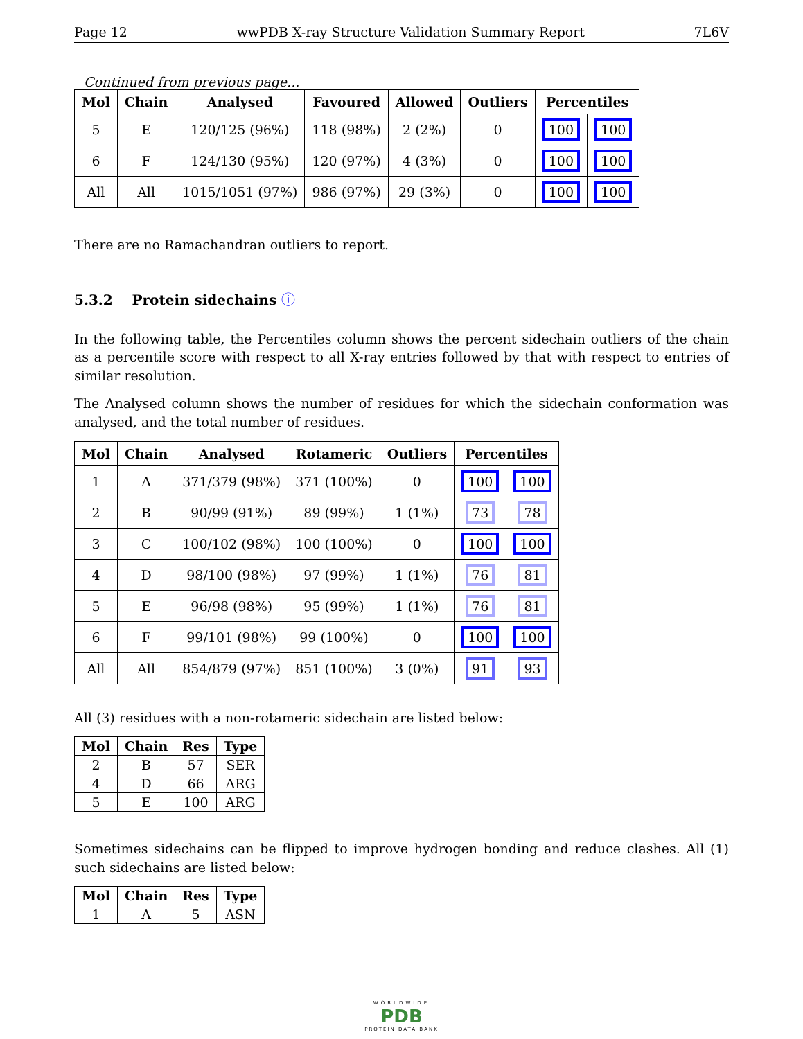Page 12 wwPDB X-ray Structure Validation Summary Report 7L6V
Continued from previous page...
| Mol | Chain | Analysed | Favoured | Allowed | Outliers | Percentiles | |
| --- | --- | --- | --- | --- | --- | --- | --- |
| 5 | E | 120/125 (96%) | 118 (98%) | 2 (2%) | 0 | 100 | 100 |
| 6 | F | 124/130 (95%) | 120 (97%) | 4 (3%) | 0 | 100 | 100 |
| All | All | 1015/1051 (97%) | 986 (97%) | 29 (3%) | 0 | 100 | 100 |
There are no Ramachandran outliers to report.
5.3.2 Protein sidechains ⓘ
In the following table, the Percentiles column shows the percent sidechain outliers of the chain as a percentile score with respect to all X-ray entries followed by that with respect to entries of similar resolution.
The Analysed column shows the number of residues for which the sidechain conformation was analysed, and the total number of residues.
| Mol | Chain | Analysed | Rotameric | Outliers | Percentiles | |
| --- | --- | --- | --- | --- | --- | --- |
| 1 | A | 371/379 (98%) | 371 (100%) | 0 | 100 | 100 |
| 2 | B | 90/99 (91%) | 89 (99%) | 1 (1%) | 73 | 78 |
| 3 | C | 100/102 (98%) | 100 (100%) | 0 | 100 | 100 |
| 4 | D | 98/100 (98%) | 97 (99%) | 1 (1%) | 76 | 81 |
| 5 | E | 96/98 (98%) | 95 (99%) | 1 (1%) | 76 | 81 |
| 6 | F | 99/101 (98%) | 99 (100%) | 0 | 100 | 100 |
| All | All | 854/879 (97%) | 851 (100%) | 3 (0%) | 91 | 93 |
All (3) residues with a non-rotameric sidechain are listed below:
| Mol | Chain | Res | Type |
| --- | --- | --- | --- |
| 2 | B | 57 | SER |
| 4 | D | 66 | ARG |
| 5 | E | 100 | ARG |
Sometimes sidechains can be flipped to improve hydrogen bonding and reduce clashes. All (1) such sidechains are listed below:
| Mol | Chain | Res | Type |
| --- | --- | --- | --- |
| 1 | A | 5 | ASN |
WORLDWIDE
PDB
PROTEIN DATA BANK